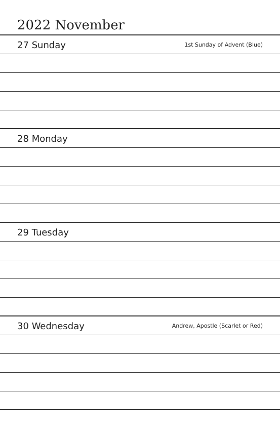2022 November
27 Sunday 1st Sunday of Advent (Blue)
28 Monday
29 Tuesday
30 Wednesday Andrew, Apostle (Scarlet or Red)